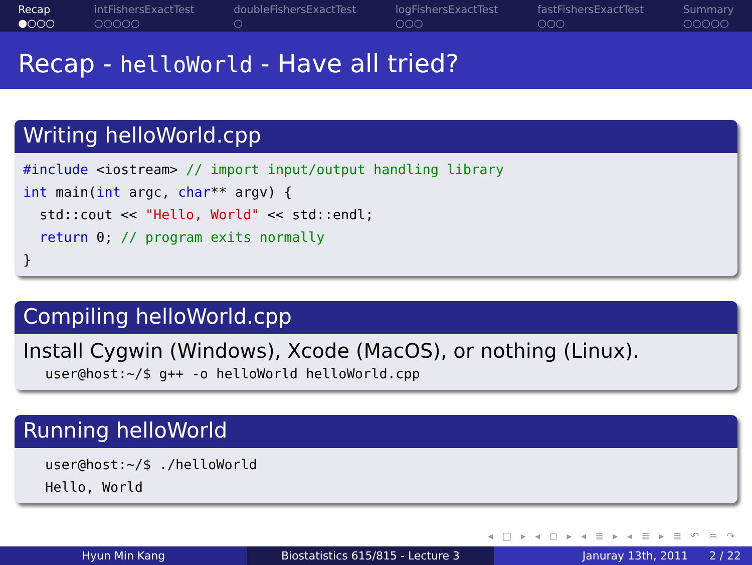Recap
●○○○
intFishersExactTest
○○○○○
doubleFishersExactTest
○
logFishersExactTest
○○○
fastFishersExactTest
○○○
Summary
○○○○○
Recap - helloWorld - Have all tried?
Writing helloWorld.cpp
#include <iostream> // import input/output handling library
int main(int argc, char** argv) {
  std::cout << "Hello, World" << std::endl;
  return 0; // program exits normally
}
Compiling helloWorld.cpp
Install Cygwin (Windows), Xcode (MacOS), or nothing (Linux).
user@host:~/$ g++ -o helloWorld helloWorld.cpp
Running helloWorld
user@host:~/$ ./helloWorld
Hello, World
◂ □ ▸ ◂ ◻ ▸ ◂ ≣ ▸ ◂ ≣ ▸ ≣ ↶ ♒ ↷
Hyun Min Kang Biostatistics 615/815 - Lecture 3
Januray 13th, 2011 2 / 22